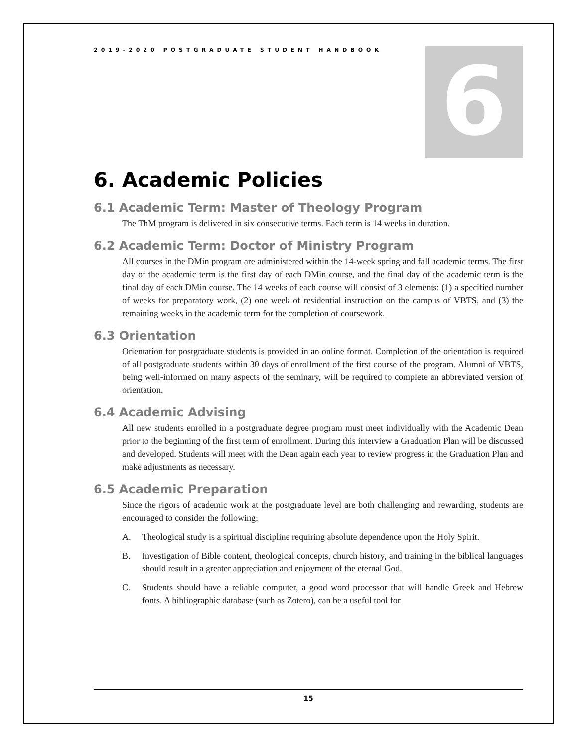6
2019-2020 POSTGRADUATE STUDENT HANDBOOK
6. Academic Policies
6.1 Academic Term: Master of Theology Program
The ThM program is delivered in six consecutive terms. Each term is 14 weeks in duration.
6.2 Academic Term: Doctor of Ministry Program
All courses in the DMin program are administered within the 14-week spring and fall academic terms. The first day of the academic term is the first day of each DMin course, and the final day of the academic term is the final day of each DMin course. The 14 weeks of each course will consist of 3 elements: (1) a specified number of weeks for preparatory work, (2) one week of residential instruction on the campus of VBTS, and (3) the remaining weeks in the academic term for the completion of coursework.
6.3 Orientation
Orientation for postgraduate students is provided in an online format. Completion of the orientation is required of all postgraduate students within 30 days of enrollment of the first course of the program. Alumni of VBTS, being well-informed on many aspects of the seminary, will be required to complete an abbreviated version of orientation.
6.4 Academic Advising
All new students enrolled in a postgraduate degree program must meet individually with the Academic Dean prior to the beginning of the first term of enrollment. During this interview a Graduation Plan will be discussed and developed. Students will meet with the Dean again each year to review progress in the Graduation Plan and make adjustments as necessary.
6.5 Academic Preparation
Since the rigors of academic work at the postgraduate level are both challenging and rewarding, students are encouraged to consider the following:
A. Theological study is a spiritual discipline requiring absolute dependence upon the Holy Spirit.
B. Investigation of Bible content, theological concepts, church history, and training in the biblical languages should result in a greater appreciation and enjoyment of the eternal God.
C. Students should have a reliable computer, a good word processor that will handle Greek and Hebrew fonts. A bibliographic database (such as Zotero), can be a useful tool for
15